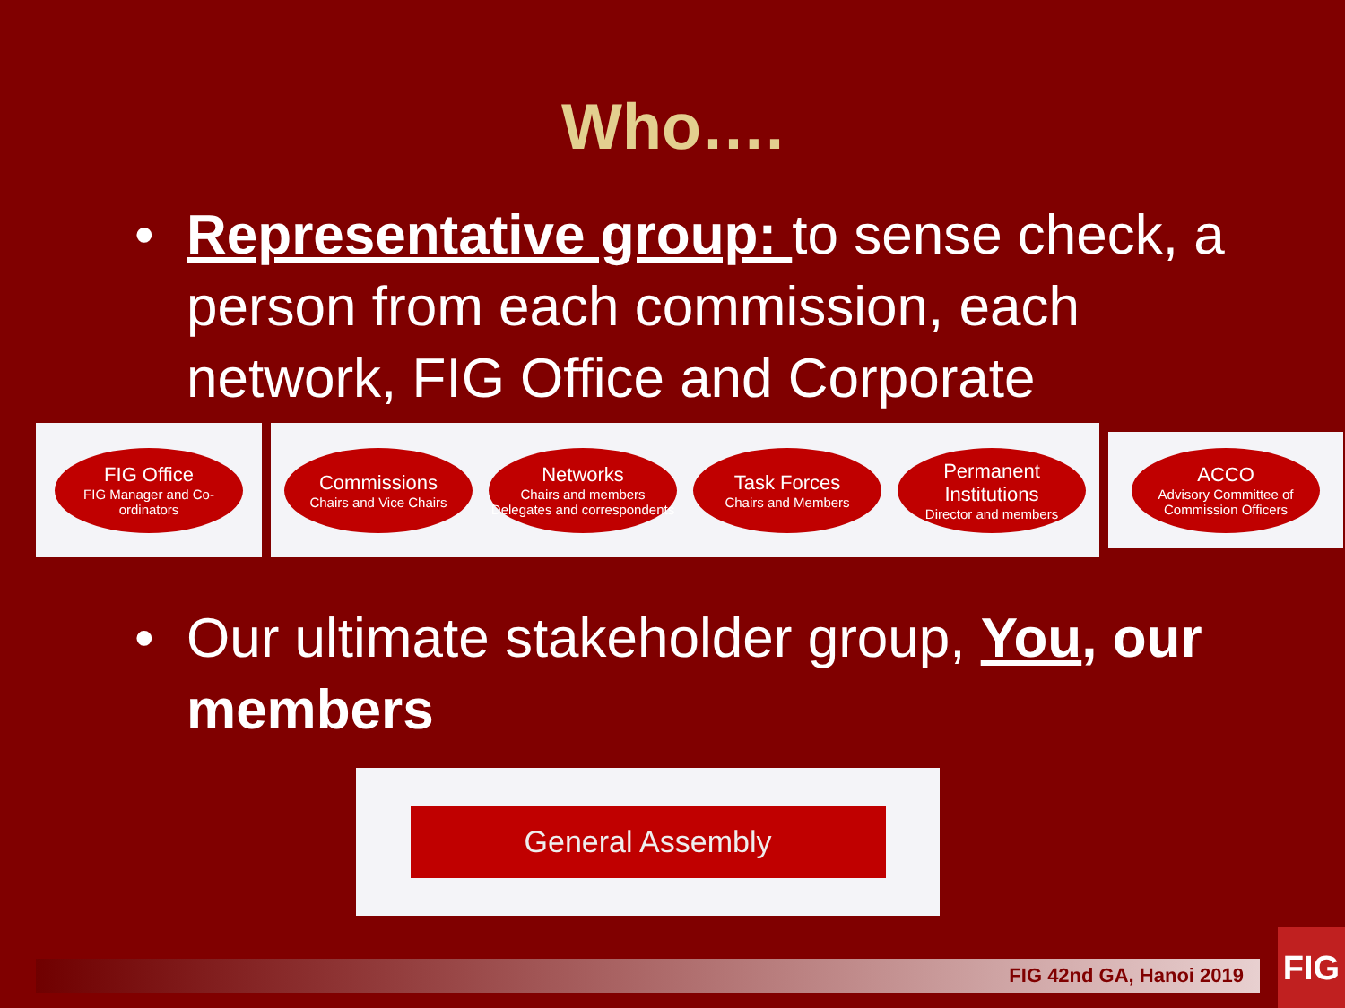Who….
• Representative group: to sense check, a person from each commission, each network, FIG Office and Corporate
FIG Office
FIG Manager and Co-ordinators
Commissions
Chairs and Vice Chairs
Networks
Chairs and members Delegates and correspondents
Task Forces
Chairs and Members
Permanent Institutions
Director and members
ACCO
Advisory Committee of Commission Officers
• Our ultimate stakeholder group, You, our members
General Assembly
FIG 42nd GA, Hanoi 2019 FIG